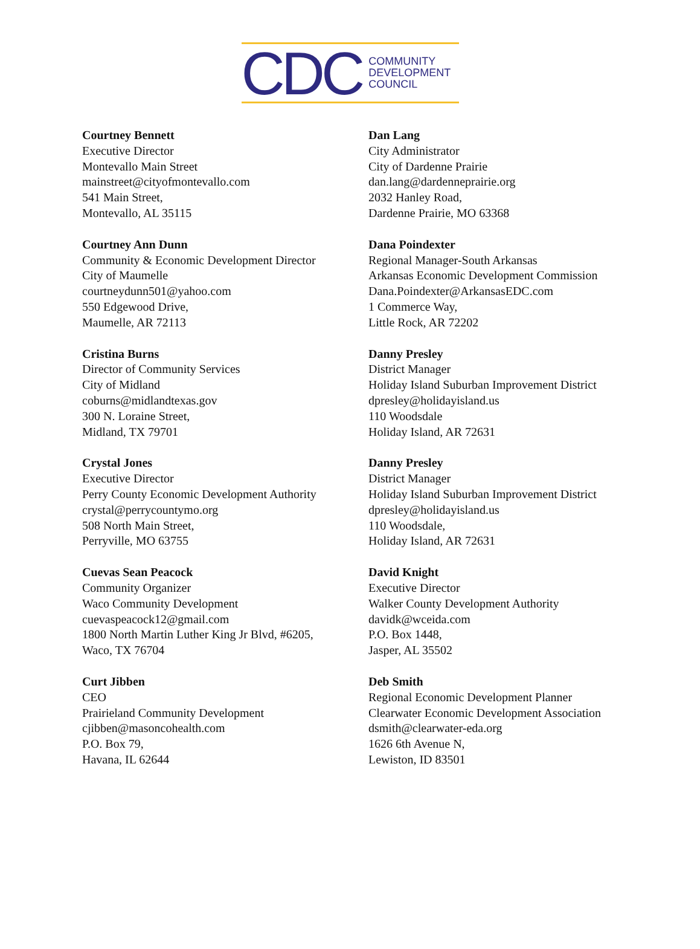CDC
COMMUNITY
DEVELOPMENT
COUNCIL
Courtney Bennett
Executive Director
Montevallo Main Street
mainstreet@cityofmontevallo.com
541 Main Street,
Montevallo, AL 35115
Courtney Ann Dunn
Community & Economic Development Director
City of Maumelle
courtneydunn501@yahoo.com
550 Edgewood Drive,
Maumelle, AR 72113
Cristina Burns
Director of Community Services
City of Midland
coburns@midlandtexas.gov
300 N. Loraine Street,
Midland, TX 79701
Crystal Jones
Executive Director
Perry County Economic Development Authority
crystal@perrycountymo.org
508 North Main Street,
Perryville, MO 63755
Cuevas Sean Peacock
Community Organizer
Waco Community Development
cuevaspeacock12@gmail.com
1800 North Martin Luther King Jr Blvd, #6205,
Waco, TX 76704
Curt Jibben
CEO
Prairieland Community Development
cjibben@masoncohealth.com
P.O. Box 79,
Havana, IL 62644
Dan Lang
City Administrator
City of Dardenne Prairie
dan.lang@dardenneprairie.org
2032 Hanley Road,
Dardenne Prairie, MO 63368
Dana Poindexter
Regional Manager-South Arkansas
Arkansas Economic Development Commission
Dana.Poindexter@ArkansasEDC.com
1 Commerce Way,
Little Rock, AR 72202
Danny Presley
District Manager
Holiday Island Suburban Improvement District
dpresley@holidayisland.us
110 Woodsdale
Holiday Island, AR 72631
Danny Presley
District Manager
Holiday Island Suburban Improvement District
dpresley@holidayisland.us
110 Woodsdale,
Holiday Island, AR 72631
David Knight
Executive Director
Walker County Development Authority
davidk@wceida.com
P.O. Box 1448,
Jasper, AL 35502
Deb Smith
Regional Economic Development Planner
Clearwater Economic Development Association
dsmith@clearwater-eda.org
1626 6th Avenue N,
Lewiston, ID 83501